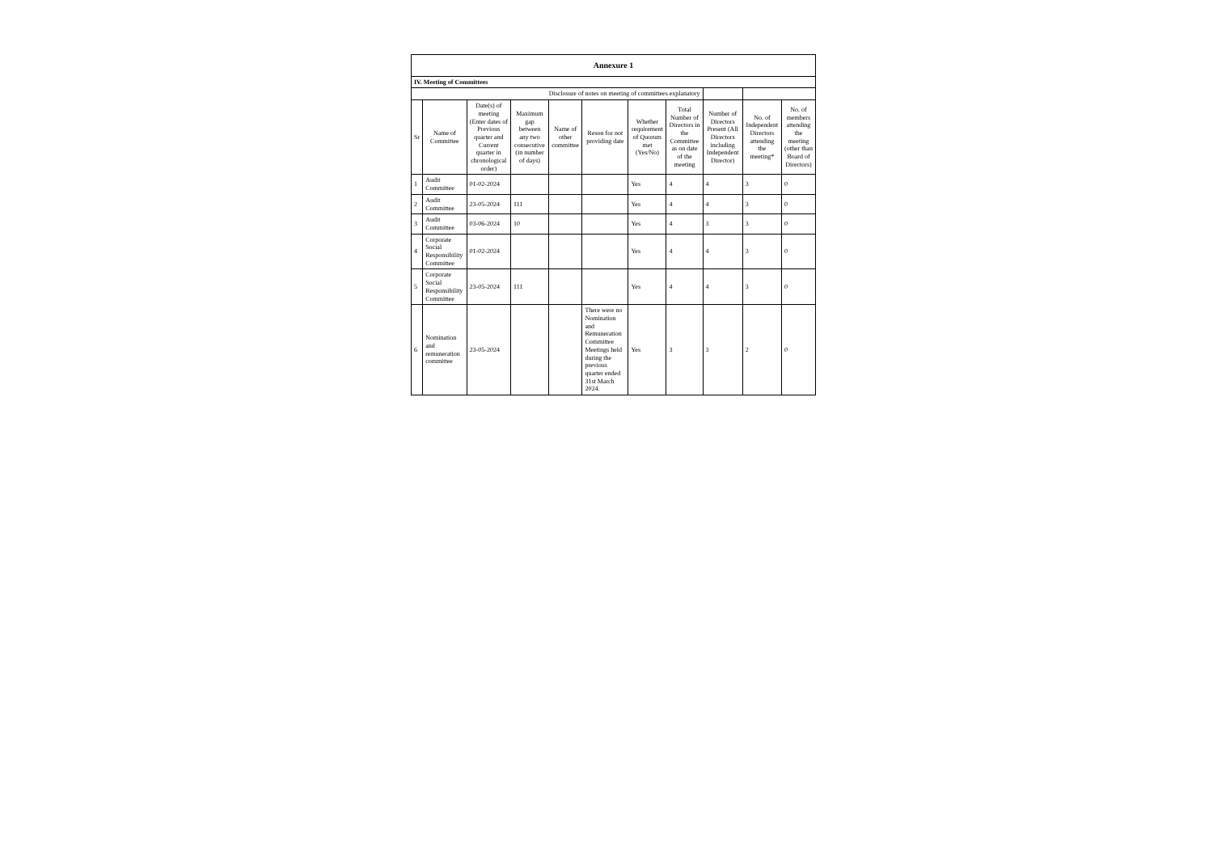| Annexure 1 | | | | | | | | | | |
| IV. Meeting of Committees | | | | | | | | | | |
| Disclosure of notes on meeting of committees explanatory | | | | | | | | | | |
| Sr | Name of Committee | Date(s) of meeting (Enter dates of Previous quarter and Current quarter in chronological order) | Maximum gap between any two consecutive (in number of days) | Name of other committee | Reson for not providing date | Whether requirement of Quorum met (Yes/No) | Total Number of Directors in the Committee as on date of the meeting | Number of Directors Present (All Directors including Independent Director) | No. of Independent Directors attending the meeting* | No. of members attending the meeting (other than Board of Directors) |
| 1 | Audit Committee | 01-02-2024 | | | | Yes | 4 | 4 | 3 | 0 |
| 2 | Audit Committee | 23-05-2024 | 111 | | | Yes | 4 | 4 | 3 | 0 |
| 3 | Audit Committee | 03-06-2024 | 10 | | | Yes | 4 | 3 | 3 | 0 |
| 4 | Corporate Social Responsibility Committee | 01-02-2024 | | | | Yes | 4 | 4 | 3 | 0 |
| 5 | Corporate Social Responsibility Committee | 23-05-2024 | 111 | | | Yes | 4 | 4 | 3 | 0 |
| 6 | Nomination and remuneration committee | 23-05-2024 | | | There were no Nomination and Remuneration Committee Meetings held during the previous quarter ended 31st March 2024. | Yes | 3 | 3 | 2 | 0 |